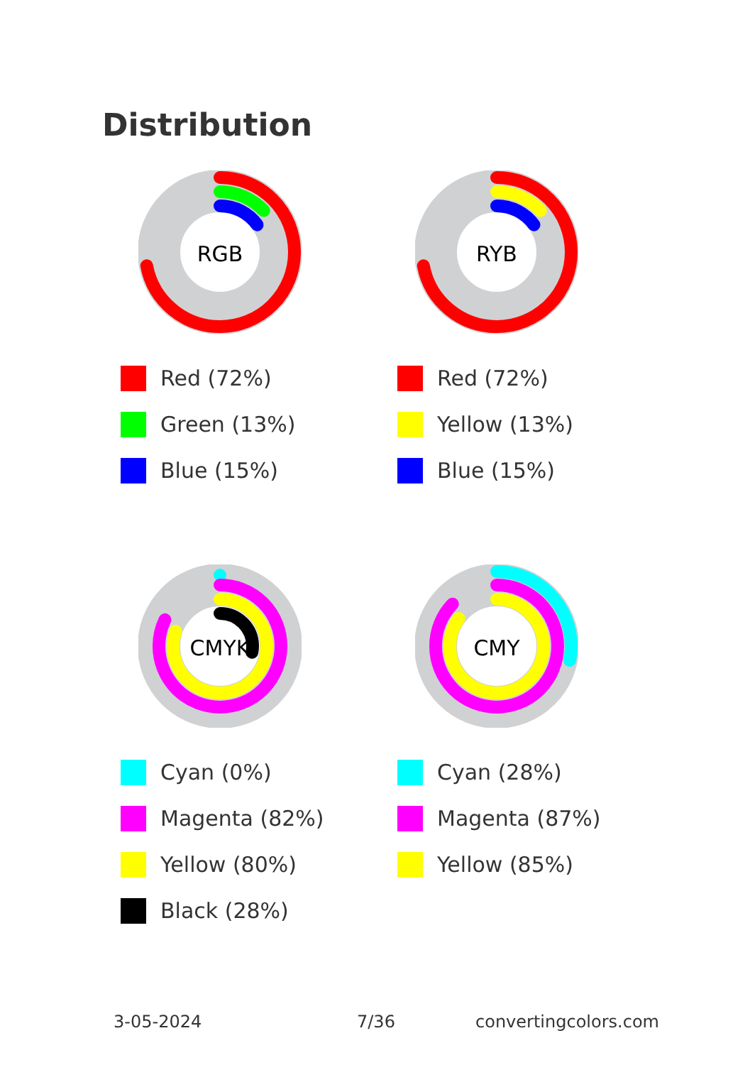Distribution
RGB
Red (72%)
Green (13%)
Blue (15%)
RYB
Red (72%)
Yellow (13%)
Blue (15%)
CMYK
Cyan (0%)
Magenta (82%)
Yellow (80%)
Black (28%)
CMY
Cyan (28%)
Magenta (87%)
Yellow (85%)
3-05-2024 7/36 convertingcolors.com